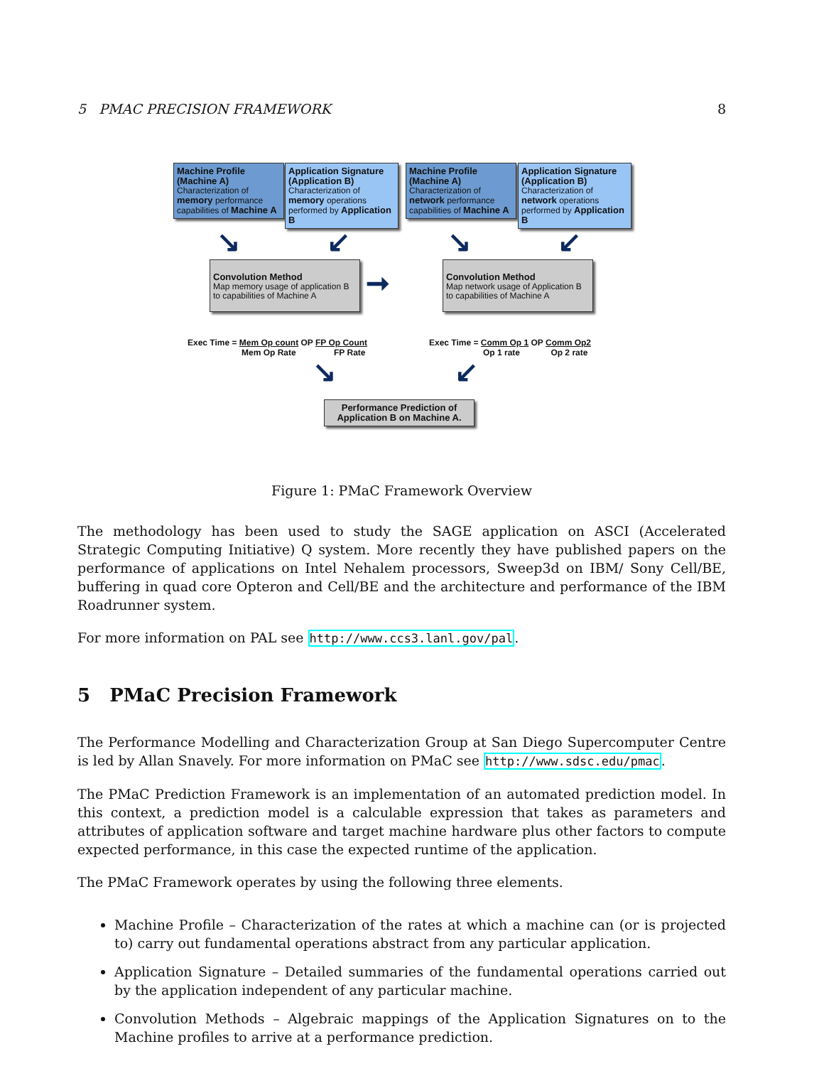5 PMAC PRECISION FRAMEWORK 8
Machine Profile (Machine A)
Characterization of memory performance capabilities of Machine A
Application Signature (Application B)
Characterization of memory operations performed by Application B
Machine Profile (Machine A)
Characterization of network performance capabilities of Machine A
Application Signature (Application B)
Characterization of network operations performed by Application B
↘ ↙ ↘ ↙
Convolution Method
Map memory usage of application B to capabilities of Machine A
➞
Convolution Method
Map network usage of Application B to capabilities of Machine A
Exec Time = Mem Op count OP FP Op Count
Mem Op Rate FP Rate
Exec Time = Comm Op 1 OP Comm Op2
Op 1 rate Op 2 rate
↘ ↙
Performance Prediction of Application B on Machine A.
Figure 1: PMaC Framework Overview
The methodology has been used to study the SAGE application on ASCI (Accelerated Strategic Computing Initiative) Q system. More recently they have published papers on the performance of applications on Intel Nehalem processors, Sweep3d on IBM/ Sony Cell/BE, buffering in quad core Opteron and Cell/BE and the architecture and performance of the IBM Roadrunner system.
For more information on PAL see http://www.ccs3.lanl.gov/pal.
5 PMaC Precision Framework
The Performance Modelling and Characterization Group at San Diego Supercomputer Centre is led by Allan Snavely. For more information on PMaC see http://www.sdsc.edu/pmac.
The PMaC Prediction Framework is an implementation of an automated prediction model. In this context, a prediction model is a calculable expression that takes as parameters and attributes of application software and target machine hardware plus other factors to compute expected performance, in this case the expected runtime of the application.
The PMaC Framework operates by using the following three elements.
Machine Profile – Characterization of the rates at which a machine can (or is projected to) carry out fundamental operations abstract from any particular application.
Application Signature – Detailed summaries of the fundamental operations carried out by the application independent of any particular machine.
Convolution Methods – Algebraic mappings of the Application Signatures on to the Machine profiles to arrive at a performance prediction.